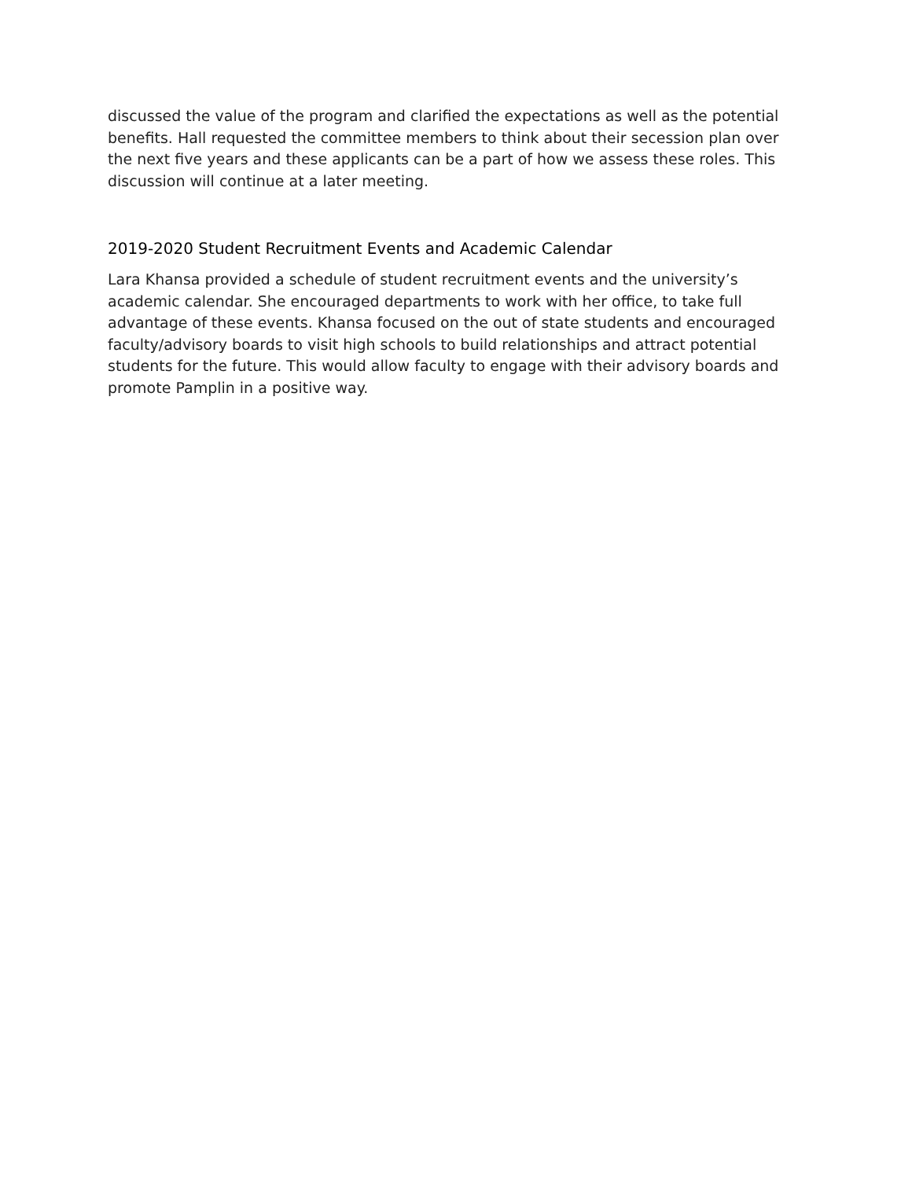discussed the value of the program and clarified the expectations as well as the potential benefits. Hall requested the committee members to think about their secession plan over the next five years and these applicants can be a part of how we assess these roles. This discussion will continue at a later meeting.
2019-2020 Student Recruitment Events and Academic Calendar
Lara Khansa provided a schedule of student recruitment events and the university’s academic calendar. She encouraged departments to work with her office, to take full advantage of these events. Khansa focused on the out of state students and encouraged faculty/advisory boards to visit high schools to build relationships and attract potential students for the future. This would allow faculty to engage with their advisory boards and promote Pamplin in a positive way.